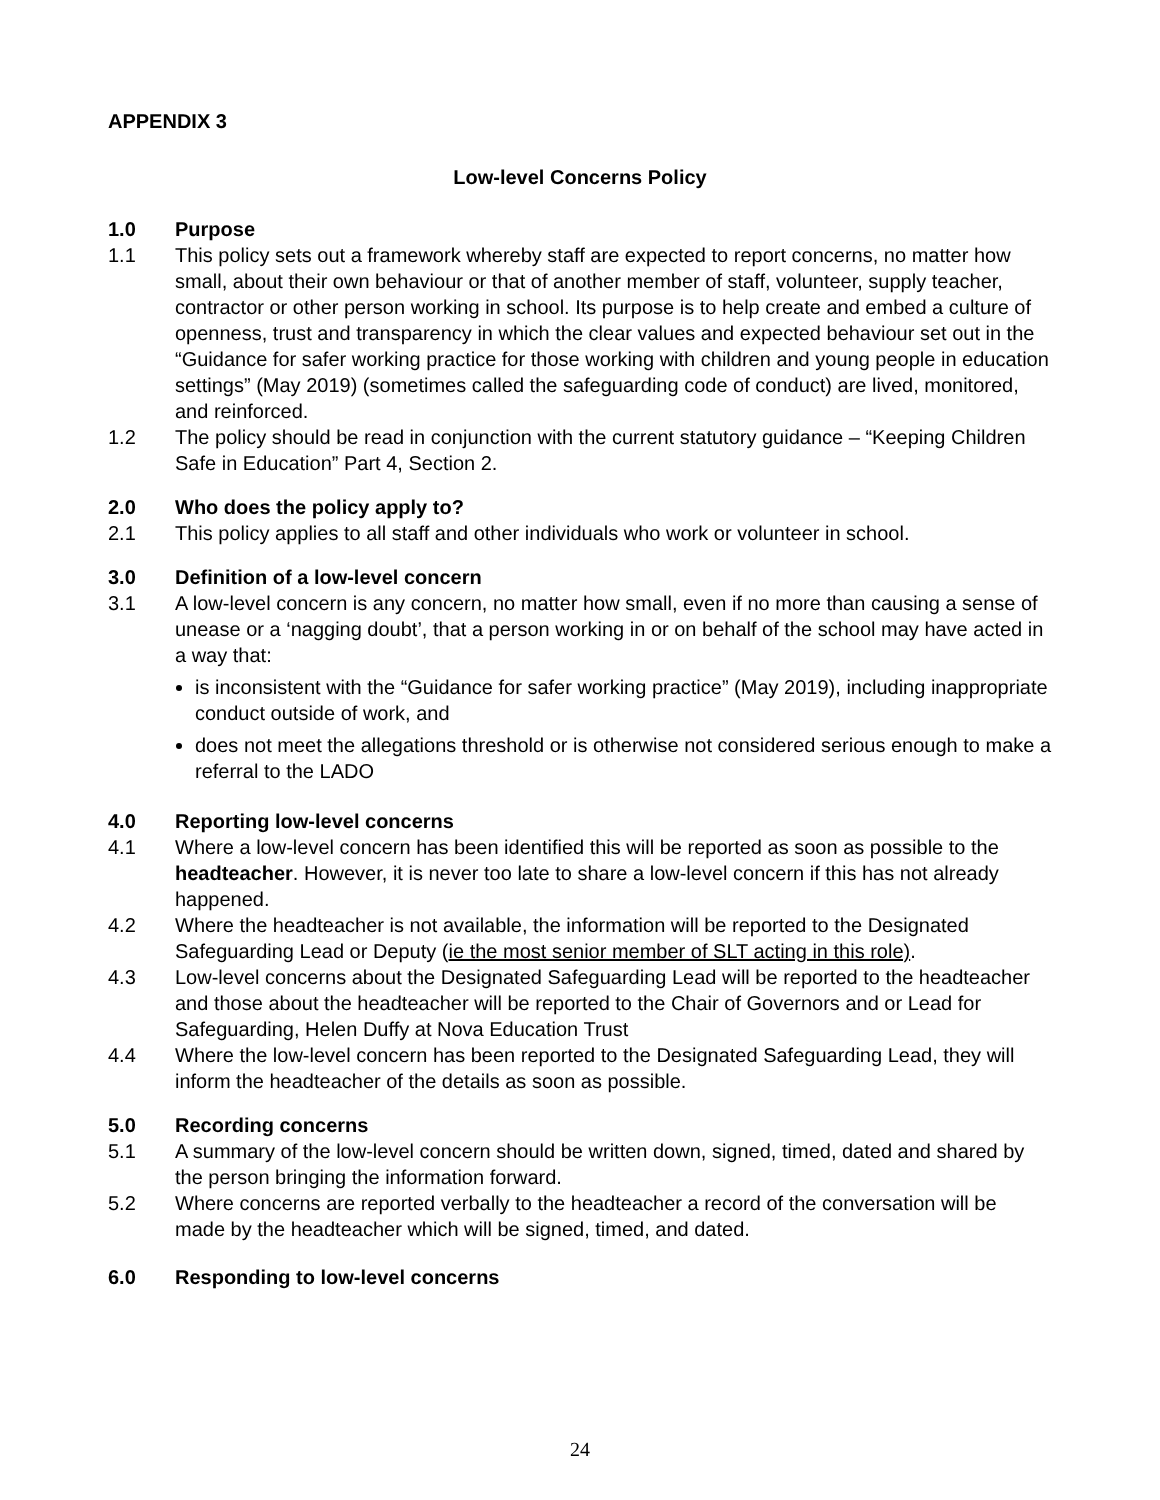APPENDIX 3
Low-level Concerns Policy
1.0 Purpose
1.1 This policy sets out a framework whereby staff are expected to report concerns, no matter how small, about their own behaviour or that of another member of staff, volunteer, supply teacher, contractor or other person working in school. Its purpose is to help create and embed a culture of openness, trust and transparency in which the clear values and expected behaviour set out in the “Guidance for safer working practice for those working with children and young people in education settings” (May 2019) (sometimes called the safeguarding code of conduct) are lived, monitored, and reinforced.
1.2 The policy should be read in conjunction with the current statutory guidance – “Keeping Children Safe in Education” Part 4, Section 2.
2.0 Who does the policy apply to?
2.1 This policy applies to all staff and other individuals who work or volunteer in school.
3.0 Definition of a low-level concern
3.1 A low-level concern is any concern, no matter how small, even if no more than causing a sense of unease or a ‘nagging doubt’, that a person working in or on behalf of the school may have acted in a way that:
is inconsistent with the “Guidance for safer working practice” (May 2019), including inappropriate conduct outside of work, and
does not meet the allegations threshold or is otherwise not considered serious enough to make a referral to the LADO
4.0 Reporting low-level concerns
4.1 Where a low-level concern has been identified this will be reported as soon as possible to the headteacher. However, it is never too late to share a low-level concern if this has not already happened.
4.2 Where the headteacher is not available, the information will be reported to the Designated Safeguarding Lead or Deputy (ie the most senior member of SLT acting in this role).
4.3 Low-level concerns about the Designated Safeguarding Lead will be reported to the headteacher and those about the headteacher will be reported to the Chair of Governors and or Lead for Safeguarding, Helen Duffy at Nova Education Trust
4.4 Where the low-level concern has been reported to the Designated Safeguarding Lead, they will inform the headteacher of the details as soon as possible.
5.0 Recording concerns
5.1 A summary of the low-level concern should be written down, signed, timed, dated and shared by the person bringing the information forward.
5.2 Where concerns are reported verbally to the headteacher a record of the conversation will be made by the headteacher which will be signed, timed, and dated.
6.0 Responding to low-level concerns
24